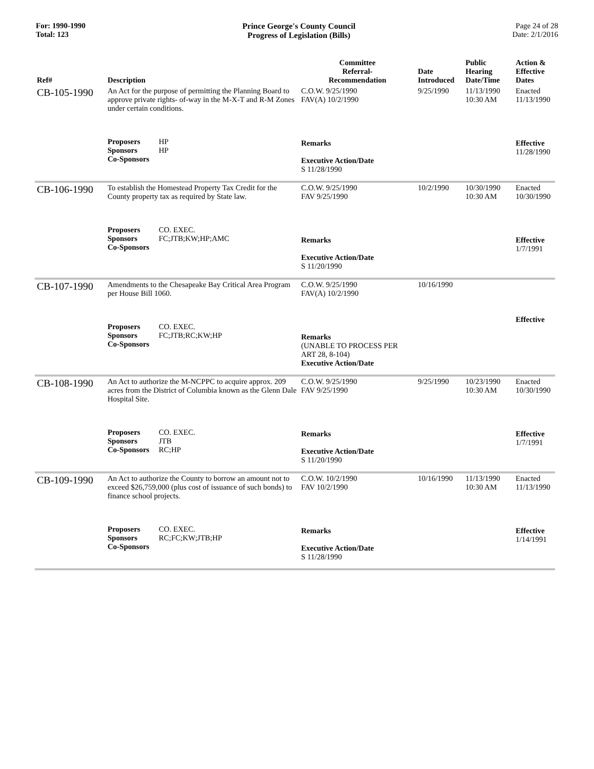For: 1990-1990
Total: 123
Prince George's County Council
Progress of Legislation (Bills)
Page 24 of 28
Date: 2/1/2016
| Ref# | Description | Committee Referral- Recommendation | Date Introduced | Public Hearing Date/Time | Action & Effective Dates |
| --- | --- | --- | --- | --- | --- |
| CB-105-1990 | An Act for the purpose of permitting the Planning Board to approve private rights- of-way in the M-X-T and R-M Zones under certain conditions. Proposers HP Sponsors HP Co-Sponsors | C.O.W. 9/25/1990 FAV(A) 10/2/1990 Remarks Executive Action/Date S 11/28/1990 | 9/25/1990 | 11/13/1990 10:30 AM | Enacted 11/13/1990 Effective 11/28/1990 |
| CB-106-1990 | To establish the Homestead Property Tax Credit for the County property tax as required by State law. Proposers CO. EXEC. Sponsors FC;JTB;KW;HP;AMC Co-Sponsors | C.O.W. 9/25/1990 FAV 9/25/1990 Remarks Executive Action/Date S 11/20/1990 | 10/2/1990 | 10/30/1990 10:30 AM | Enacted 10/30/1990 Effective 1/7/1991 |
| CB-107-1990 | Amendments to the Chesapeake Bay Critical Area Program per House Bill 1060. Proposers CO. EXEC. Sponsors FC;JTB;RC;KW;HP Co-Sponsors | C.O.W. 9/25/1990 FAV(A) 10/2/1990 Remarks (UNABLE TO PROCESS PER ART 28, 8-104) Executive Action/Date | 10/16/1990 | | Effective |
| CB-108-1990 | An Act to authorize the M-NCPPC to acquire approx. 209 acres from the District of Columbia known as the Glenn Dale Hospital Site. Proposers CO. EXEC. Sponsors JTB Co-Sponsors RC;HP | C.O.W. 9/25/1990 FAV 9/25/1990 Remarks Executive Action/Date S 11/20/1990 | 9/25/1990 | 10/23/1990 10:30 AM | Enacted 10/30/1990 Effective 1/7/1991 |
| CB-109-1990 | An Act to authorize the County to borrow an amount not to exceed $26,759,000 (plus cost of issuance of such bonds) to finance school projects. Proposers CO. EXEC. Sponsors RC;FC;KW;JTB;HP Co-Sponsors | C.O.W. 10/2/1990 FAV 10/2/1990 Remarks Executive Action/Date S 11/28/1990 | 10/16/1990 | 11/13/1990 10:30 AM | Enacted 11/13/1990 Effective 1/14/1991 |